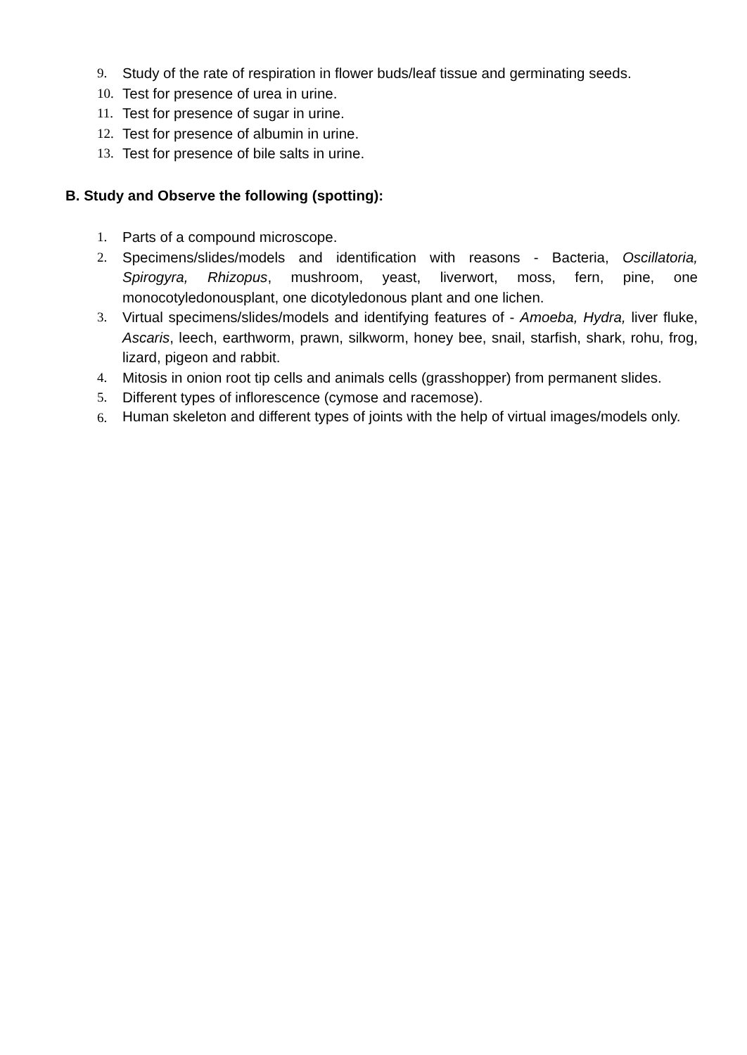9. Study of the rate of respiration in flower buds/leaf tissue and germinating seeds.
10. Test for presence of urea in urine.
11. Test for presence of sugar in urine.
12. Test for presence of albumin in urine.
13. Test for presence of bile salts in urine.
B. Study and Observe the following (spotting):
1. Parts of a compound microscope.
2. Specimens/slides/models and identification with reasons - Bacteria, Oscillatoria, Spirogyra, Rhizopus, mushroom, yeast, liverwort, moss, fern, pine, one monocotyledonousplant, one dicotyledonous plant and one lichen.
3. Virtual specimens/slides/models and identifying features of - Amoeba, Hydra, liver fluke, Ascaris, leech, earthworm, prawn, silkworm, honey bee, snail, starfish, shark, rohu, frog, lizard, pigeon and rabbit.
4. Mitosis in onion root tip cells and animals cells (grasshopper) from permanent slides.
5. Different types of inflorescence (cymose and racemose).
6. Human skeleton and different types of joints with the help of virtual images/models only.